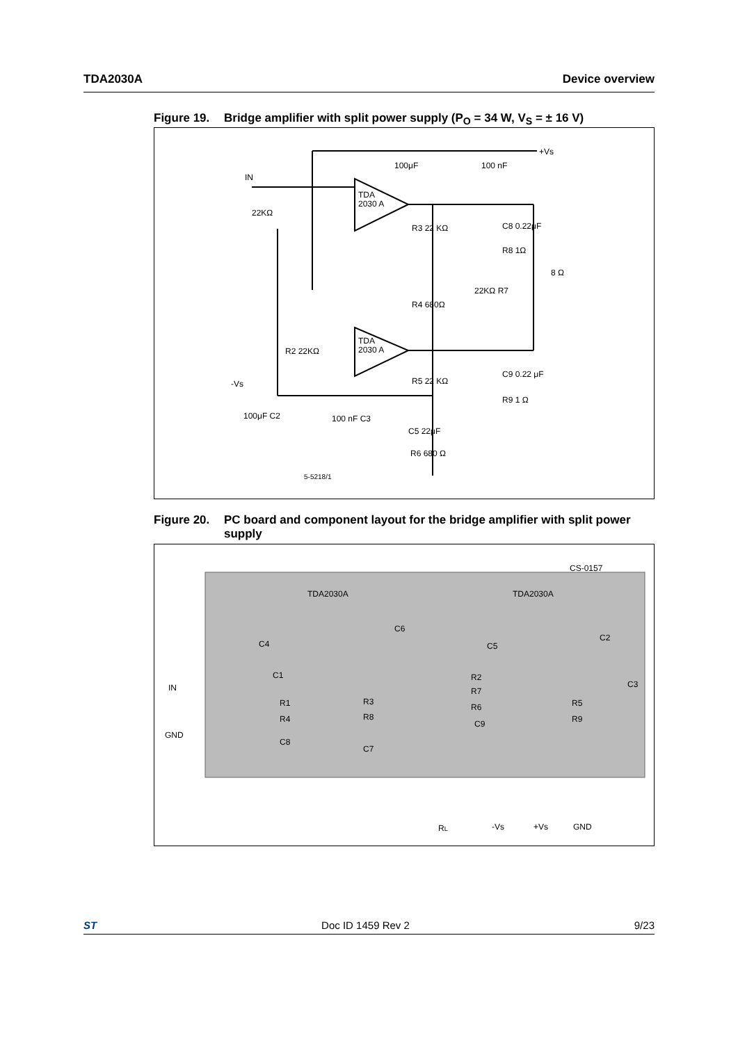TDA2030A Device overview
Figure 19. Bridge amplifier with split power supply (P<sub>O</sub> = 34 W, V<sub>S</sub> = ± 16 V)
IN
22KΩ
TDA
2030 A
TDA
2030 A
100μF
100 nF
+Vs
-Vs
8 Ω
R3 22 KΩ
R4 680Ω
22KΩ R7
C8 0.22μF
R8 1Ω
R5 22 KΩ
C9 0.22 μF
R9 1 Ω
C5 22μF
R6 680 Ω
R2 22KΩ
100μF C2
100 nF C3
5-5218/1
Figure 20. PC board and component layout for the bridge amplifier with split power supply
TDA2030A
TDA2030A
CS-0157
IN
GND
RL
-Vs
+Vs
GND
C1
R3
R8
R2
R7
R6
C9
R5
R9
R1
R4
C8
C7
C6
C5
C4
C2
C3
ST Doc ID 1459 Rev 2 9/23